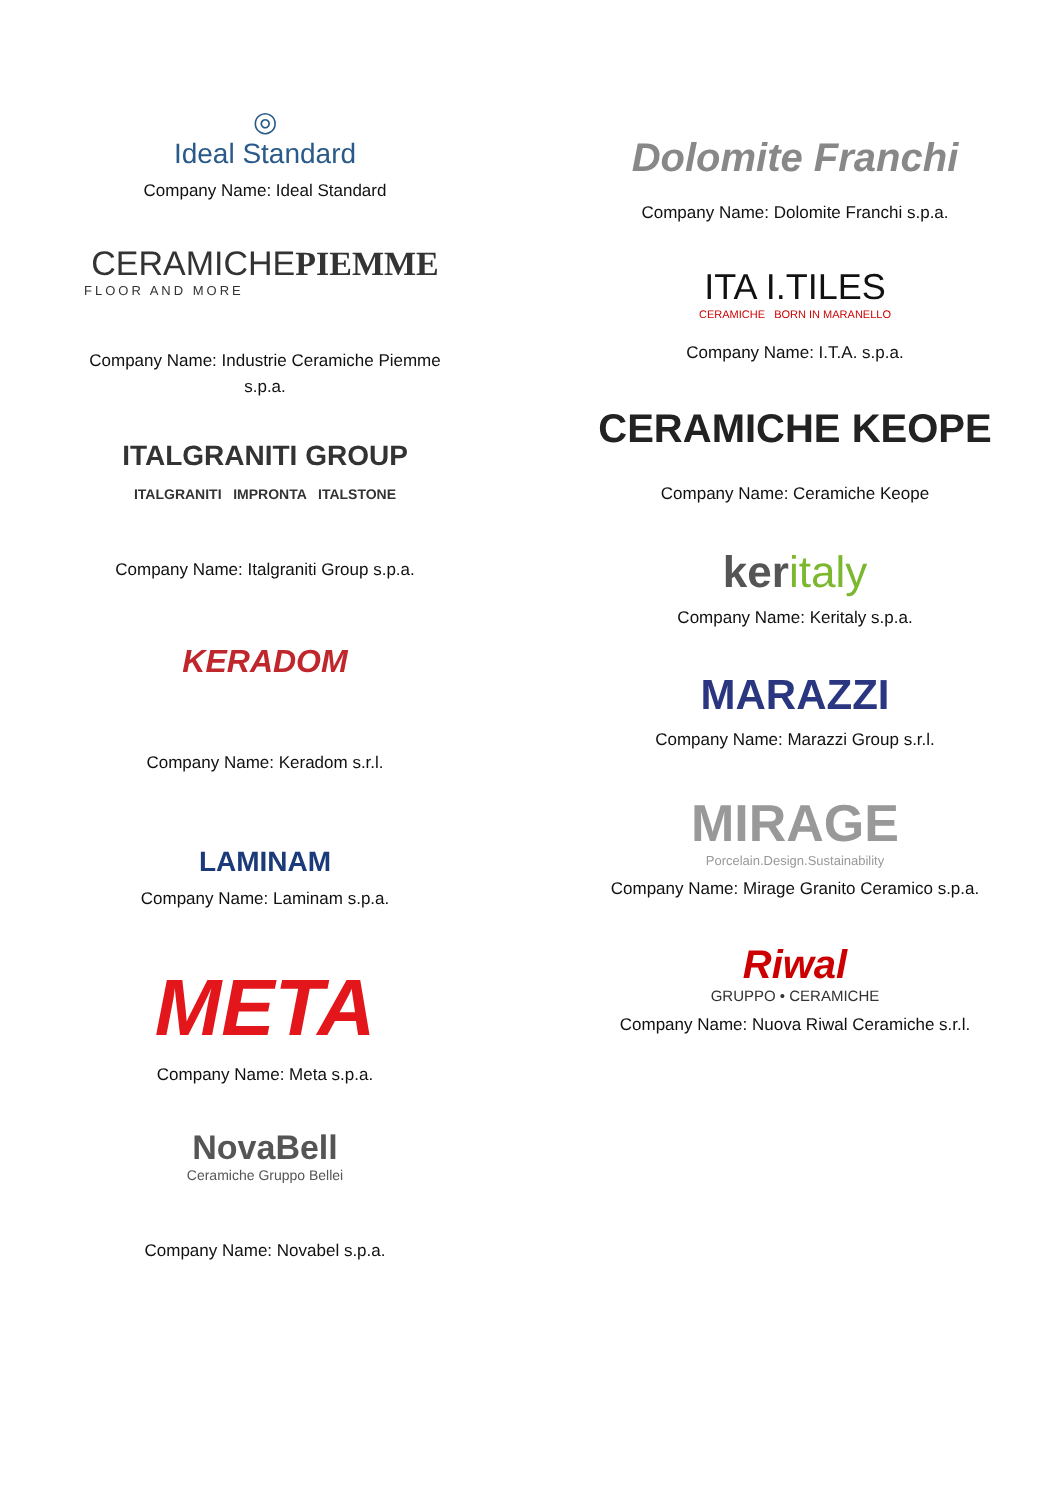◎
Ideal Standard
Company Name: Ideal Standard
CERAMICHEPIEMME
FLOOR AND MORE
Company Name: Industrie Ceramiche Piemme s.p.a.
ITALGRANITI GROUP
ITALGRANITI IMPRONTA ITALSTONE
Company Name: Italgraniti Group s.p.a.
KERADOM
Company Name: Keradom s.r.l.
LAMINAM
Company Name: Laminam s.p.a.
META
Company Name: Meta s.p.a.
NovaBell
Ceramiche Gruppo Bellei
Company Name: Novabel s.p.a.
Dolomite Franchi
Company Name: Dolomite Franchi s.p.a.
ITA I.TILES
CERAMICHE BORN IN MARANELLO
Company Name: I.T.A. s.p.a.
CERAMICHE KEOPE
Company Name: Ceramiche Keope
keritaly
Company Name: Keritaly s.p.a.
MARAZZI
Company Name: Marazzi Group s.r.l.
MIRAGE
Porcelain.Design.Sustainability
Company Name: Mirage Granito Ceramico s.p.a.
Riwal
GRUPPO • CERAMICHE
Company Name: Nuova Riwal Ceramiche s.r.l.